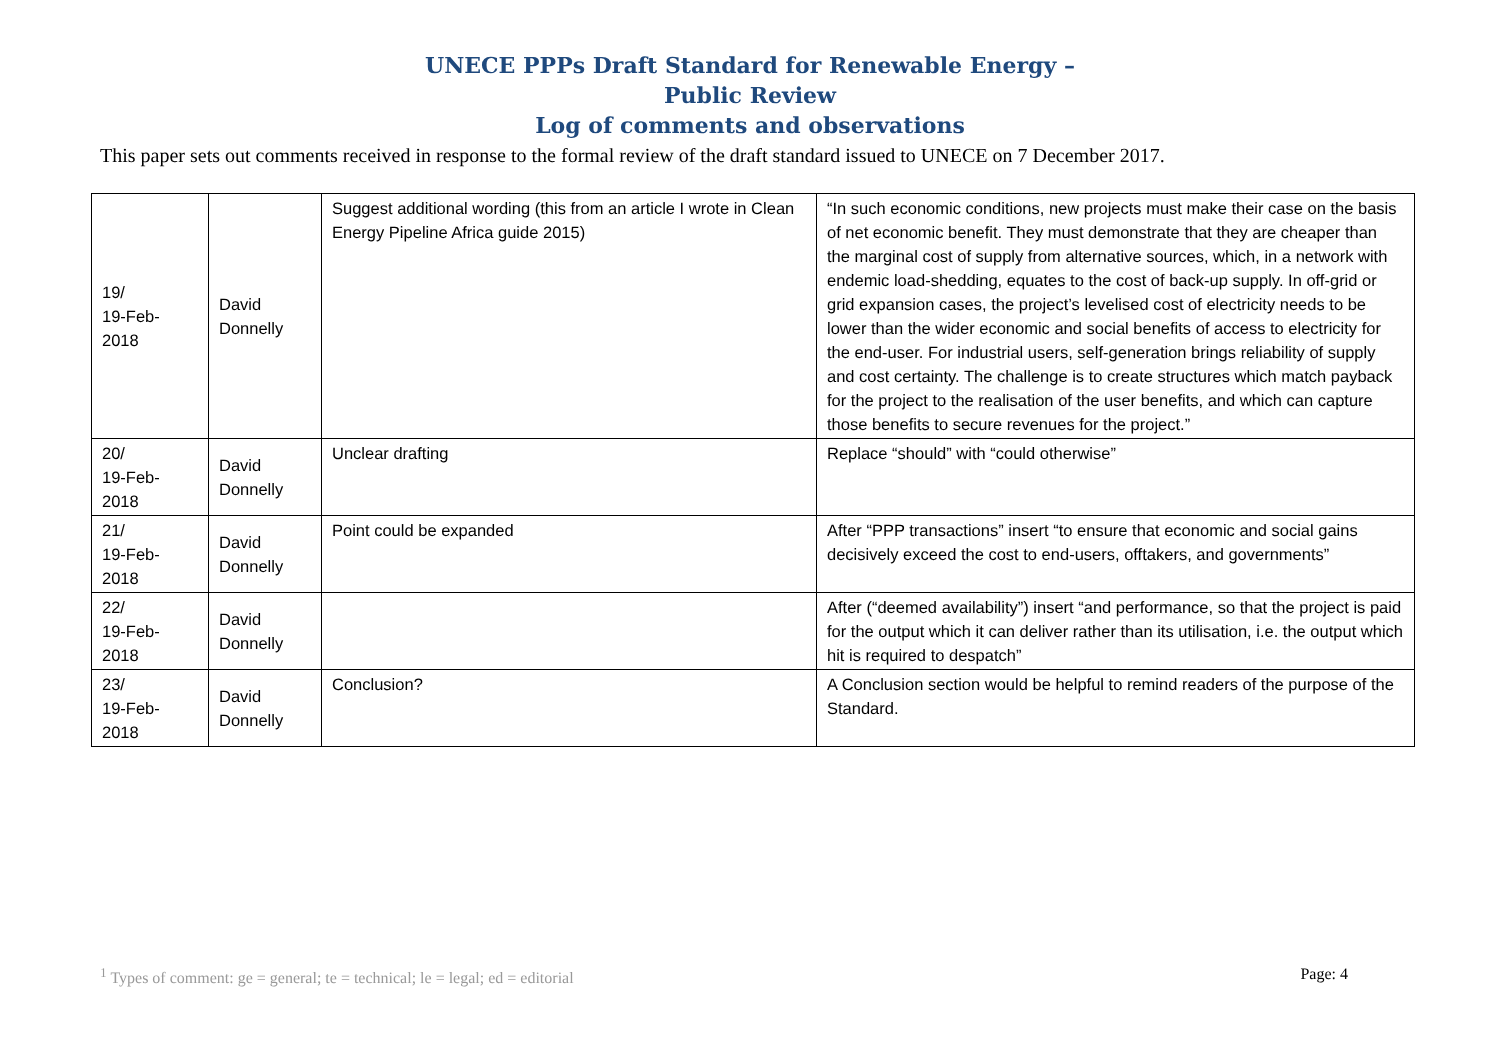UNECE PPPs Draft Standard for Renewable Energy –
Public Review
Log of comments and observations
This paper sets out comments received in response to the formal review of the draft standard issued to UNECE on 7 December 2017.
| 19/ 19-Feb- 2018 | David Donnelly | Suggest additional wording (this from an article I wrote in Clean Energy Pipeline Africa guide 2015) | “In such economic conditions, new projects must make their case on the basis of net economic benefit. They must demonstrate that they are cheaper than the marginal cost of supply from alternative sources, which, in a network with endemic load-shedding, equates to the cost of back-up supply. In off-grid or grid expansion cases, the project’s levelised cost of electricity needs to be lower than the wider economic and social benefits of access to electricity for the end-user. For industrial users, self-generation brings reliability of supply and cost certainty. The challenge is to create structures which match payback for the project to the realisation of the user benefits, and which can capture those benefits to secure revenues for the project.” |
| 20/ 19-Feb- 2018 | David Donnelly | Unclear drafting | Replace “should” with “could otherwise” |
| 21/ 19-Feb- 2018 | David Donnelly | Point could be expanded | After “PPP transactions” insert “to ensure that economic and social gains decisively exceed the cost to end-users, offtakers, and governments” |
| 22/ 19-Feb- 2018 | David Donnelly | | After (“deemed availability”) insert “and performance, so that the project is paid for the output which it can deliver rather than its utilisation, i.e. the output which hit is required to despatch” |
| 23/ 19-Feb- 2018 | David Donnelly | Conclusion? | A Conclusion section would be helpful to remind readers of the purpose of the Standard. |
<sup>1</sup> Types of comment: ge = general; te = technical; le = legal; ed = editorial Page: 4